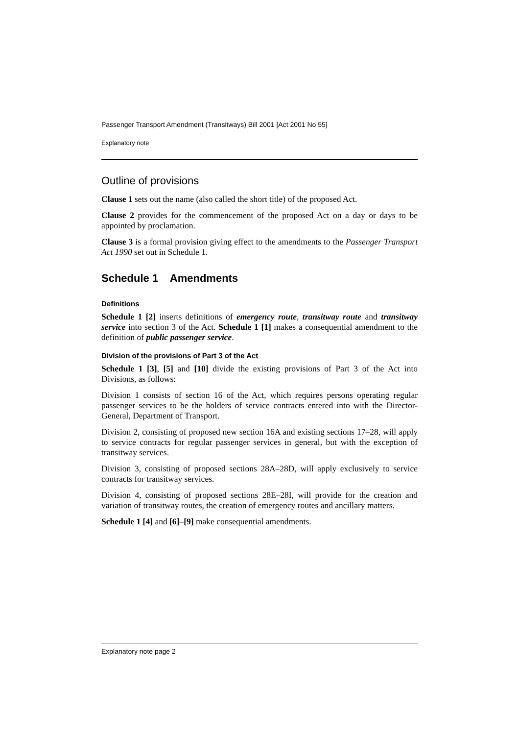Passenger Transport Amendment (Transitways) Bill 2001 [Act 2001 No 55]
Explanatory note
Outline of provisions
Clause 1 sets out the name (also called the short title) of the proposed Act.
Clause 2 provides for the commencement of the proposed Act on a day or days to be appointed by proclamation.
Clause 3 is a formal provision giving effect to the amendments to the Passenger Transport Act 1990 set out in Schedule 1.
Schedule 1 Amendments
Definitions
Schedule 1 [2] inserts definitions of emergency route, transitway route and transitway service into section 3 of the Act. Schedule 1 [1] makes a consequential amendment to the definition of public passenger service.
Division of the provisions of Part 3 of the Act
Schedule 1 [3], [5] and [10] divide the existing provisions of Part 3 of the Act into Divisions, as follows:
Division 1 consists of section 16 of the Act, which requires persons operating regular passenger services to be the holders of service contracts entered into with the Director-General, Department of Transport.
Division 2, consisting of proposed new section 16A and existing sections 17–28, will apply to service contracts for regular passenger services in general, but with the exception of transitway services.
Division 3, consisting of proposed sections 28A–28D, will apply exclusively to service contracts for transitway services.
Division 4, consisting of proposed sections 28E–28I, will provide for the creation and variation of transitway routes, the creation of emergency routes and ancillary matters.
Schedule 1 [4] and [6]–[9] make consequential amendments.
Explanatory note page 2